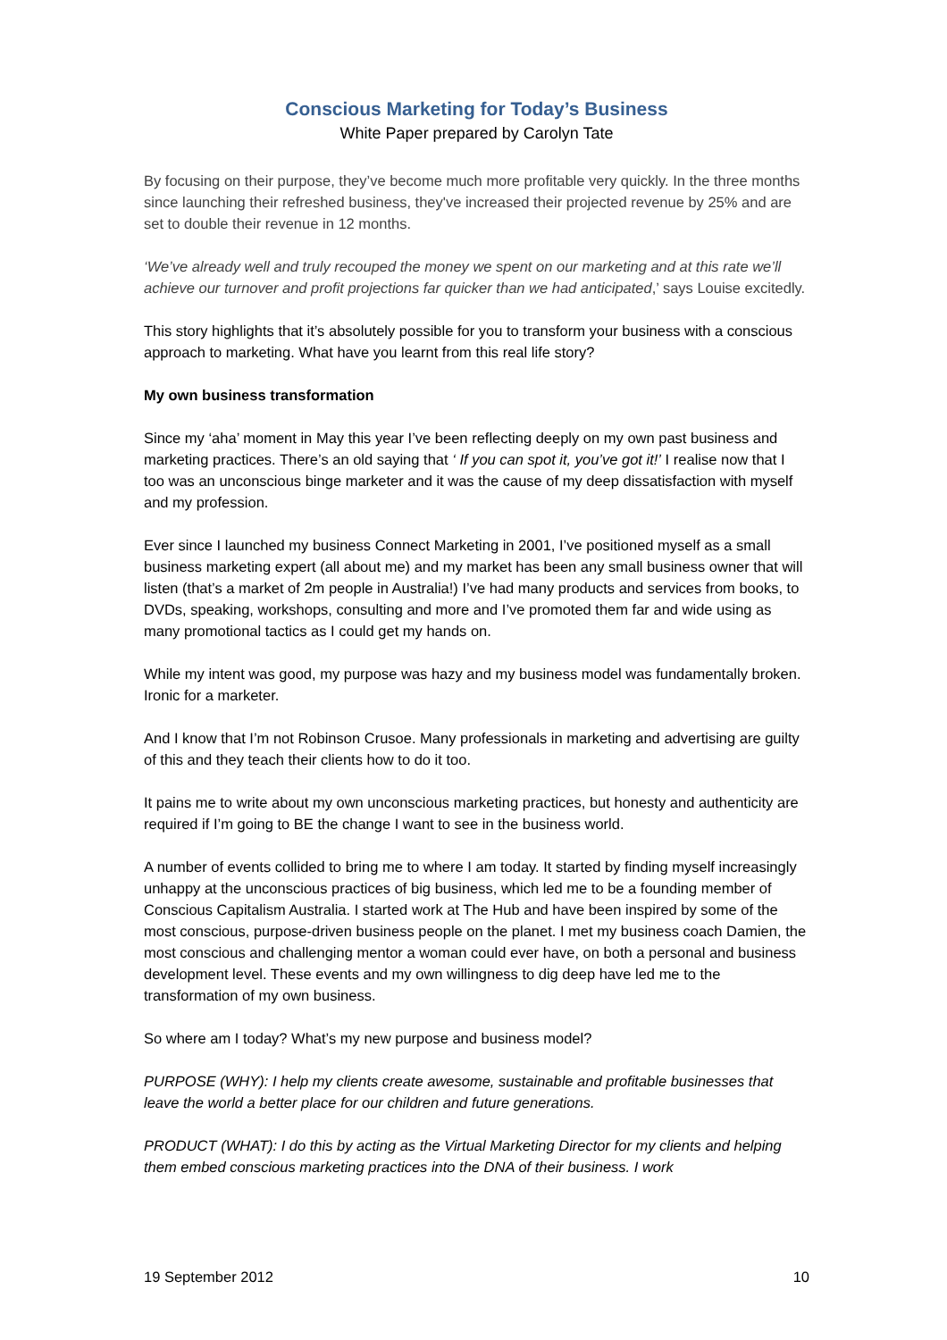Conscious Marketing for Today’s Business
White Paper prepared by Carolyn Tate
By focusing on their purpose, they’ve become much more profitable very quickly. In the three months since launching their refreshed business, they've increased their projected revenue by 25% and are set to double their revenue in 12 months.
‘We’ve already well and truly recouped the money we spent on our marketing and at this rate we’ll achieve our turnover and profit projections far quicker than we had anticipated,’ says Louise excitedly.
This story highlights that it’s absolutely possible for you to transform your business with a conscious approach to marketing. What have you learnt from this real life story?
My own business transformation
Since my ‘aha’ moment in May this year I’ve been reflecting deeply on my own past business and marketing practices. There’s an old saying that ‘ If you can spot it, you’ve got it!’ I realise now that I too was an unconscious binge marketer and it was the cause of my deep dissatisfaction with myself and my profession.
Ever since I launched my business Connect Marketing in 2001, I’ve positioned myself as a small business marketing expert (all about me) and my market has been any small business owner that will listen (that’s a market of 2m people in Australia!) I’ve had many products and services from books, to DVDs, speaking, workshops, consulting and more and I’ve promoted them far and wide using as many promotional tactics as I could get my hands on.
While my intent was good, my purpose was hazy and my business model was fundamentally broken. Ironic for a marketer.
And I know that I’m not Robinson Crusoe. Many professionals in marketing and advertising are guilty of this and they teach their clients how to do it too.
It pains me to write about my own unconscious marketing practices, but honesty and authenticity are required if I’m going to BE the change I want to see in the business world.
A number of events collided to bring me to where I am today. It started by finding myself increasingly unhappy at the unconscious practices of big business, which led me to be a founding member of Conscious Capitalism Australia. I started work at The Hub and have been inspired by some of the most conscious, purpose-driven business people on the planet. I met my business coach Damien, the most conscious and challenging mentor a woman could ever have, on both a personal and business development level. These events and my own willingness to dig deep have led me to the transformation of my own business.
So where am I today? What’s my new purpose and business model?
PURPOSE (WHY): I help my clients create awesome, sustainable and profitable businesses that leave the world a better place for our children and future generations.
PRODUCT (WHAT): I do this by acting as the Virtual Marketing Director for my clients and helping them embed conscious marketing practices into the DNA of their business. I work
19 September 2012 10